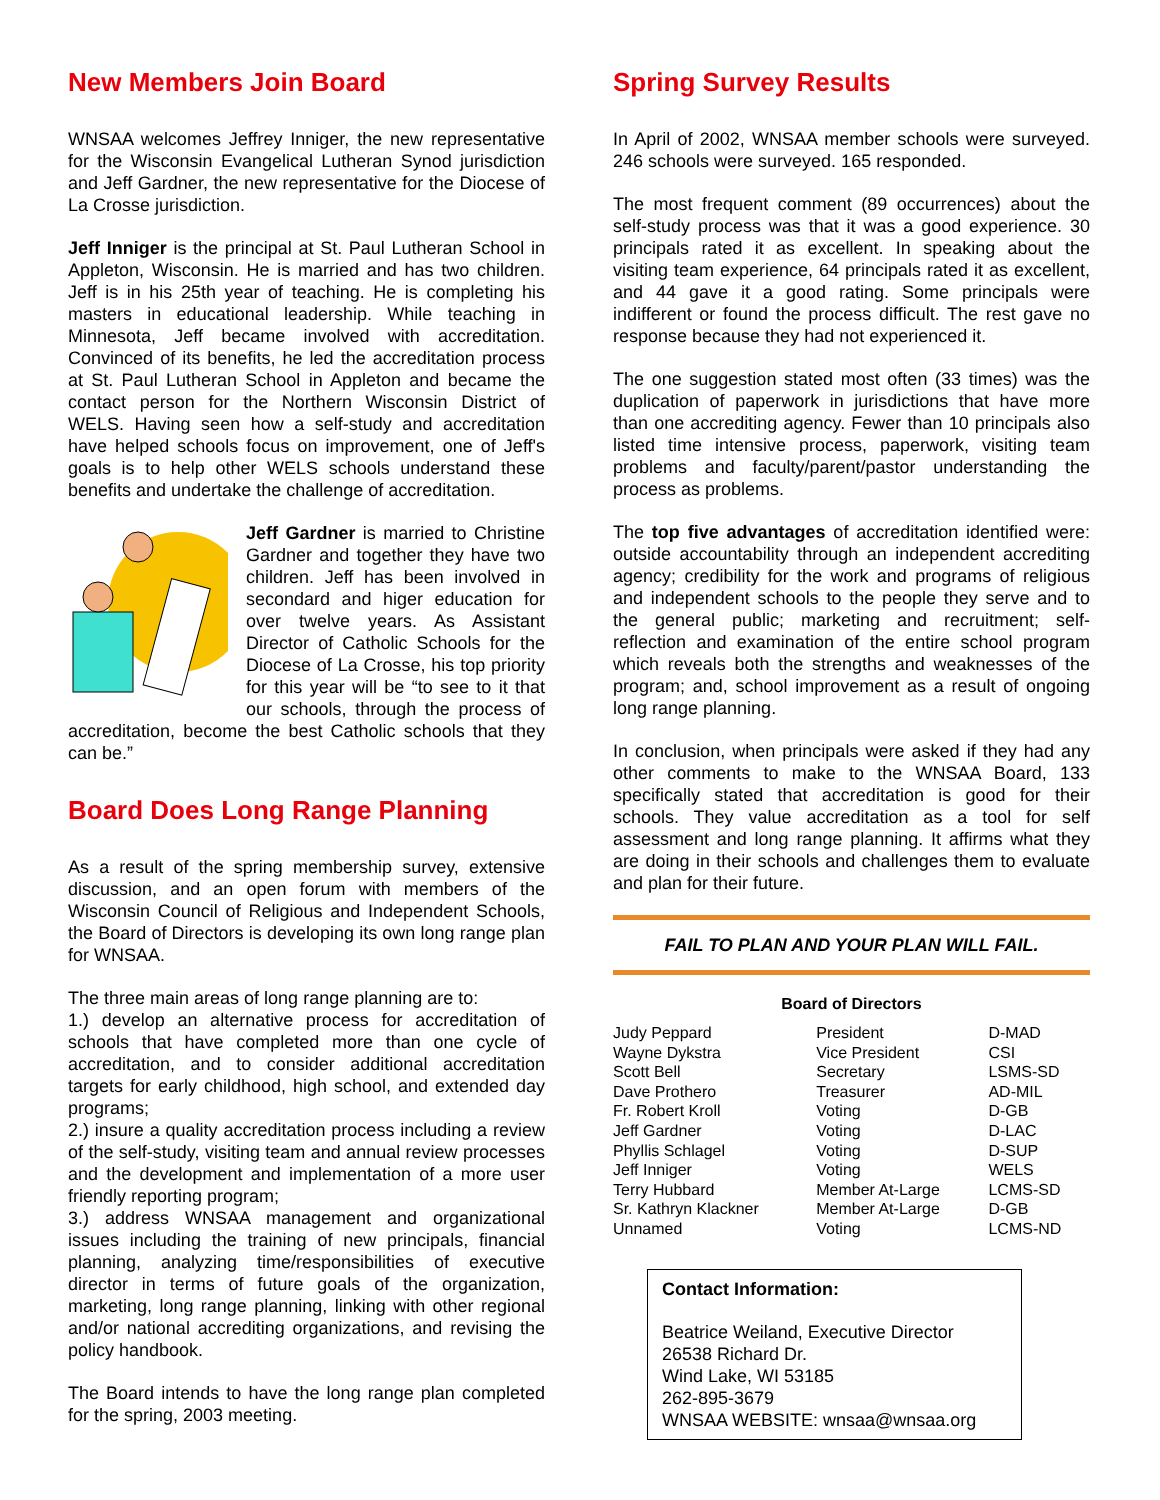New Members Join Board
WNSAA welcomes Jeffrey Inniger, the new representative for the Wisconsin Evangelical Lutheran Synod jurisdiction and Jeff Gardner, the new representative for the Diocese of La Crosse jurisdiction.
Jeff Inniger is the principal at St. Paul Lutheran School in Appleton, Wisconsin. He is married and has two children. Jeff is in his 25th year of teaching. He is completing his masters in educational leadership. While teaching in Minnesota, Jeff became involved with accreditation. Convinced of its benefits, he led the accreditation process at St. Paul Lutheran School in Appleton and became the contact person for the Northern Wisconsin District of WELS. Having seen how a self-study and accreditation have helped schools focus on improvement, one of Jeff's goals is to help other WELS schools understand these benefits and undertake the challenge of accreditation.
Jeff Gardner is married to Christine Gardner and together they have two children. Jeff has been involved in secondard and higer education for over twelve years. As Assistant Director of Catholic Schools for the Diocese of La Crosse, his top priority for this year will be “to see to it that our schools, through the process of accreditation, become the best Catholic schools that they can be.”
Board Does Long Range Planning
As a result of the spring membership survey, extensive discussion, and an open forum with members of the Wisconsin Council of Religious and Independent Schools, the Board of Directors is developing its own long range plan for WNSAA.
The three main areas of long range planning are to:
1.) develop an alternative process for accreditation of schools that have completed more than one cycle of accreditation, and to consider additional accreditation targets for early childhood, high school, and extended day programs;
2.) insure a quality accreditation process including a review of the self-study, visiting team and annual review processes and the development and implementation of a more user friendly reporting program;
3.) address WNSAA management and organizational issues including the training of new principals, financial planning, analyzing time/responsibilities of executive director in terms of future goals of the organization, marketing, long range planning, linking with other regional and/or national accrediting organizations, and revising the policy handbook.
The Board intends to have the long range plan completed for the spring, 2003 meeting.
Spring Survey Results
In April of 2002, WNSAA member schools were surveyed. 246 schools were surveyed. 165 responded.
The most frequent comment (89 occurrences) about the self-study process was that it was a good experience. 30 principals rated it as excellent. In speaking about the visiting team experience, 64 principals rated it as excellent, and 44 gave it a good rating. Some principals were indifferent or found the process difficult. The rest gave no response because they had not experienced it.
The one suggestion stated most often (33 times) was the duplication of paperwork in jurisdictions that have more than one accrediting agency. Fewer than 10 principals also listed time intensive process, paperwork, visiting team problems and faculty/parent/pastor understanding the process as problems.
The top five advantages of accreditation identified were: outside accountability through an independent accrediting agency; credibility for the work and programs of religious and independent schools to the people they serve and to the general public; marketing and recruitment; self- reflection and examination of the entire school program which reveals both the strengths and weaknesses of the program; and, school improvement as a result of ongoing long range planning.
In conclusion, when principals were asked if they had any other comments to make to the WNSAA Board, 133 specifically stated that accreditation is good for their schools. They value accreditation as a tool for self assessment and long range planning. It affirms what they are doing in their schools and challenges them to evaluate and plan for their future.
FAIL TO PLAN AND YOUR PLAN WILL FAIL.
Board of Directors
| Judy Peppard | President | D-MAD |
| Wayne Dykstra | Vice President | CSI |
| Scott Bell | Secretary | LSMS-SD |
| Dave Prothero | Treasurer | AD-MIL |
| Fr. Robert Kroll | Voting | D-GB |
| Jeff Gardner | Voting | D-LAC |
| Phyllis Schlagel | Voting | D-SUP |
| Jeff Inniger | Voting | WELS |
| Terry Hubbard | Member At-Large | LCMS-SD |
| Sr. Kathryn Klackner | Member At-Large | D-GB |
| Unnamed | Voting | LCMS-ND |
Contact Information:
Beatrice Weiland, Executive Director
26538 Richard Dr.
Wind Lake, WI 53185
262-895-3679
WNSAA WEBSITE: wnsaa@wnsaa.org